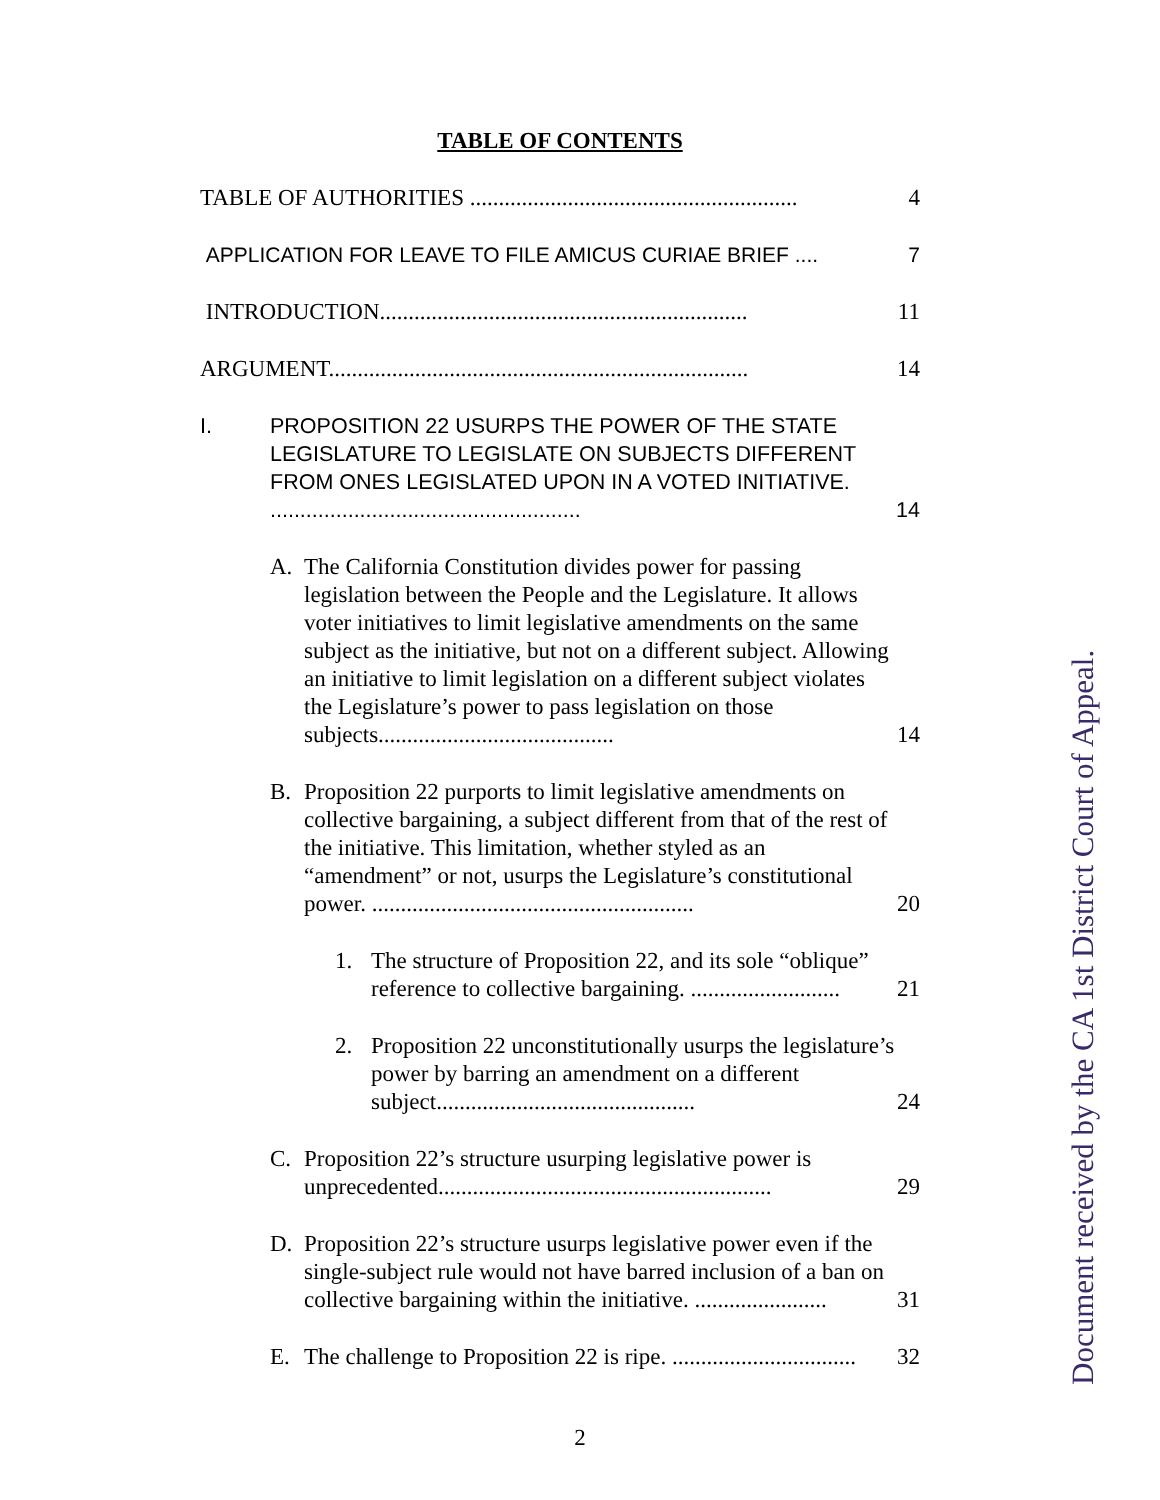TABLE OF CONTENTS
TABLE OF AUTHORITIES ......................................................... 4
APPLICATION FOR LEAVE TO FILE AMICUS CURIAE BRIEF .... 7
INTRODUCTION................................................................ 11
ARGUMENT......................................................................... 14
I. PROPOSITION 22 USURPS THE POWER OF THE STATE LEGISLATURE TO LEGISLATE ON SUBJECTS DIFFERENT FROM ONES LEGISLATED UPON IN A VOTED INITIATIVE. .................................................... 14
A. The California Constitution divides power for passing legislation between the People and the Legislature. It allows voter initiatives to limit legislative amendments on the same subject as the initiative, but not on a different subject. Allowing an initiative to limit legislation on a different subject violates the Legislature’s power to pass legislation on those subjects......................................... 14
B. Proposition 22 purports to limit legislative amendments on collective bargaining, a subject different from that of the rest of the initiative. This limitation, whether styled as an “amendment” or not, usurps the Legislature’s constitutional power. ........................................................ 20
1. The structure of Proposition 22, and its sole “oblique” reference to collective bargaining. .......................... 21
2. Proposition 22 unconstitutionally usurps the legislature’s power by barring an amendment on a different subject............................................. 24
C. Proposition 22’s structure usurping legislative power is unprecedented.......................................................... 29
D. Proposition 22’s structure usurps legislative power even if the single-subject rule would not have barred inclusion of a ban on collective bargaining within the initiative. ....................... 31
E. The challenge to Proposition 22 is ripe. ................................ 32
Document received by the CA 1st District Court of Appeal.
2